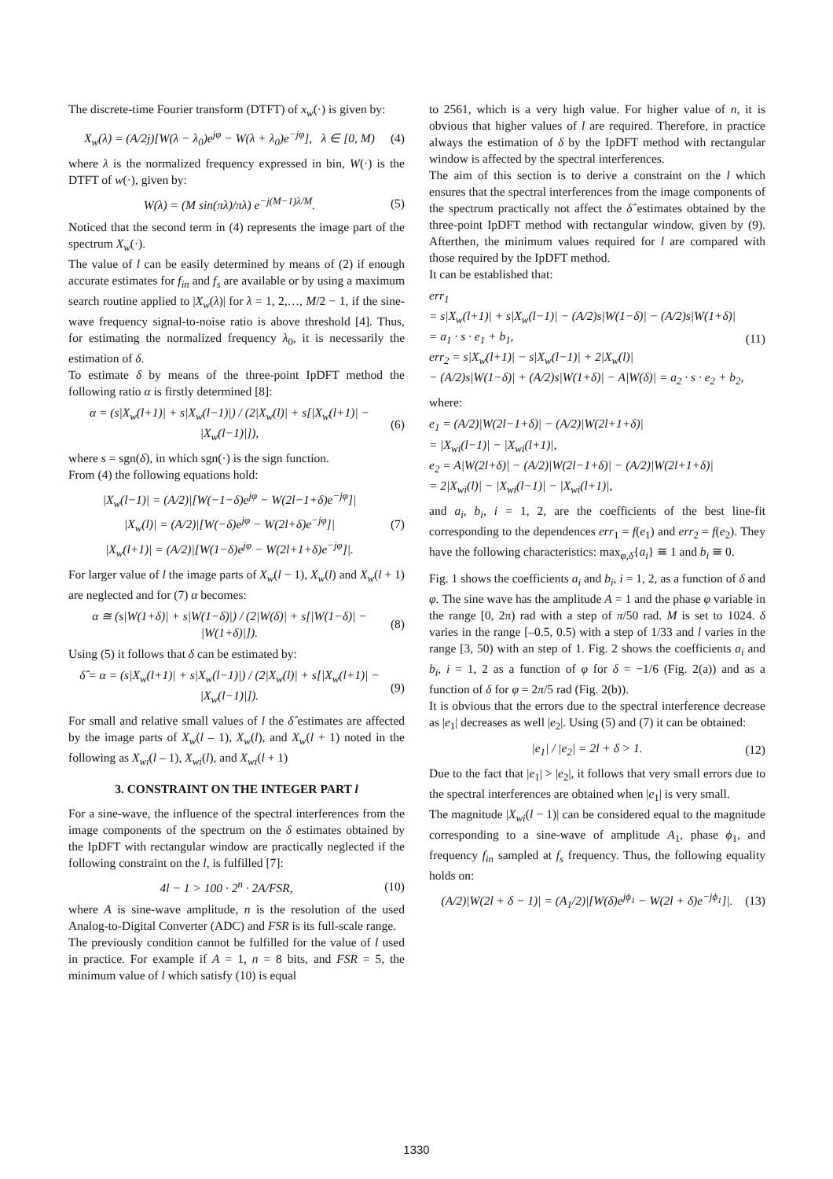The discrete-time Fourier transform (DTFT) of x<sub>w</sub>(·) is given by:
X<sub>w</sub>(λ) = (A/2j)[W(λ − λ<sub>0</sub>)e<sup>jφ</sup> − W(λ + λ<sub>0</sub>)e<sup>−jφ</sup>], λ ∈ [0, M) (4)
where λ is the normalized frequency expressed in bin, W(·) is the DTFT of w(·), given by:
W(λ) = (M sin(πλ)/πλ) e<sup>−j(M−1)λ/M</sup>. (5)
Noticed that the second term in (4) represents the image part of the spectrum X<sub>w</sub>(·).
The value of l can be easily determined by means of (2) if enough accurate estimates for f<sub>in</sub> and f<sub>s</sub> are available or by using a maximum search routine applied to |X<sub>w</sub>(λ)| for λ = 1, 2,…, M/2 − 1, if the sine-wave frequency signal-to-noise ratio is above threshold [4]. Thus, for estimating the normalized frequency λ<sub>0</sub>, it is necessarily the estimation of δ.
To estimate δ by means of the three-point IpDFT method the following ratio α is firstly determined [8]:
α = (s|X<sub>w</sub>(l+1)| + s|X<sub>w</sub>(l−1)|) / (2|X<sub>w</sub>(l)| + s[|X<sub>w</sub>(l+1)| − |X<sub>w</sub>(l−1)|]), (6)
where s = sgn(δ), in which sgn(·) is the sign function.
From (4) the following equations hold:
|X<sub>w</sub>(l−1)| = (A/2)|[W(−1−δ)e<sup>jφ</sup> − W(2l−1+δ)e<sup>−jφ</sup>]|
|X<sub>w</sub>(l)| = (A/2)|[W(−δ)e<sup>jφ</sup> − W(2l+δ)e<sup>−jφ</sup>]|
|X<sub>w</sub>(l+1)| = (A/2)|[W(1−δ)e<sup>jφ</sup> − W(2l+1+δ)e<sup>−jφ</sup>]|. (7)
For larger value of l the image parts of X<sub>w</sub>(l − 1), X<sub>w</sub>(l) and X<sub>w</sub>(l + 1) are neglected and for (7) α becomes:
α ≅ (s|W(1+δ)| + s|W(1−δ)|) / (2|W(δ)| + s[|W(1−δ)| − |W(1+δ)|]). (8)
Using (5) it follows that δ can be estimated by:
δ̂ = α = (s|X<sub>w</sub>(l+1)| + s|X<sub>w</sub>(l−1)|) / (2|X<sub>w</sub>(l)| + s[|X<sub>w</sub>(l+1)| − |X<sub>w</sub>(l−1)|]). (9)
For small and relative small values of l the δ̂ estimates are affected by the image parts of X<sub>w</sub>(l – 1), X<sub>w</sub>(l), and X<sub>w</sub>(l + 1) noted in the following as X<sub>wi</sub>(l – 1), X<sub>wi</sub>(l), and X<sub>wi</sub>(l + 1)
3. CONSTRAINT ON THE INTEGER PART l
For a sine-wave, the influence of the spectral interferences from the image components of the spectrum on the δ estimates obtained by the IpDFT with rectangular window are practically neglected if the following constraint on the l, is fulfilled [7]:
4l − 1 > 100 · 2<sup>n</sup> · 2A/FSR, (10)
where A is sine-wave amplitude, n is the resolution of the used Analog-to-Digital Converter (ADC) and FSR is its full-scale range.
The previously condition cannot be fulfilled for the value of l used in practice. For example if A = 1, n = 8 bits, and FSR = 5, the minimum value of l which satisfy (10) is equal
to 2561, which is a very high value. For higher value of n, it is obvious that higher values of l are required. Therefore, in practice always the estimation of δ by the IpDFT method with rectangular window is affected by the spectral interferences.
The aim of this section is to derive a constraint on the l which ensures that the spectral interferences from the image components of the spectrum practically not affect the δ̂ estimates obtained by the three-point IpDFT method with rectangular window, given by (9). Afterthen, the minimum values required for l are compared with those required by the IpDFT method.
It can be established that:
err<sub>1</sub>
= s|X<sub>w</sub>(l+1)| + s|X<sub>w</sub>(l−1)| − (A/2)s|W(1−δ)| − (A/2)s|W(1+δ)|
= a<sub>1</sub> · s · e<sub>1</sub> + b<sub>1</sub>,
err<sub>2</sub> = s|X<sub>w</sub>(l+1)| − s|X<sub>w</sub>(l−1)| + 2|X<sub>w</sub>(l)|
− (A/2)s|W(1−δ)| + (A/2)s|W(1+δ)| − A|W(δ)| = a<sub>2</sub> · s · e<sub>2</sub> + b<sub>2</sub>, (11)
where:
e<sub>1</sub> = (A/2)|W(2l−1+δ)| − (A/2)|W(2l+1+δ)|
= |X<sub>wi</sub>(l−1)| − |X<sub>wi</sub>(l+1)|,
e<sub>2</sub> = A|W(2l+δ)| − (A/2)|W(2l−1+δ)| − (A/2)|W(2l+1+δ)|
= 2|X<sub>wi</sub>(l)| − |X<sub>wi</sub>(l−1)| − |X<sub>wi</sub>(l+1)|,
and a<sub>i</sub>, b<sub>i</sub>, i = 1, 2, are the coefficients of the best line-fit corresponding to the dependences err<sub>1</sub> = f(e<sub>1</sub>) and err<sub>2</sub> = f(e<sub>2</sub>). They have the following characteristics: max<sub>φ,δ</sub>{a<sub>i</sub>} ≅ 1 and b<sub>i</sub> ≅ 0.
Fig. 1 shows the coefficients a<sub>i</sub> and b<sub>i</sub>, i = 1, 2, as a function of δ and φ. The sine wave has the amplitude A = 1 and the phase φ variable in the range [0, 2π) rad with a step of π/50 rad. M is set to 1024. δ varies in the range [–0.5, 0.5) with a step of 1/33 and l varies in the range [3, 50) with an step of 1. Fig. 2 shows the coefficients a<sub>i</sub> and b<sub>i</sub>, i = 1, 2 as a function of φ for δ = −1/6 (Fig. 2(a)) and as a function of δ for φ = 2π/5 rad (Fig. 2(b)).
It is obvious that the errors due to the spectral interference decrease as |e<sub>1</sub>| decreases as well |e<sub>2</sub>|. Using (5) and (7) it can be obtained:
|e<sub>1</sub>| / |e<sub>2</sub>| = 2l + δ > 1. (12)
Due to the fact that |e<sub>1</sub>| > |e<sub>2</sub>|, it follows that very small errors due to the spectral interferences are obtained when |e<sub>1</sub>| is very small.
The magnitude |X<sub>wi</sub>(l − 1)| can be considered equal to the magnitude corresponding to a sine-wave of amplitude A<sub>1</sub>, phase ϕ<sub>1</sub>, and frequency f<sub>in</sub> sampled at f<sub>s</sub> frequency. Thus, the following equality holds on:
(A/2)|W(2l + δ − 1)| = (A<sub>1</sub>/2)|[W(δ)e<sup>jϕ<sub>1</sub></sup> − W(2l + δ)e<sup>−jϕ<sub>1</sub></sup>]|. (13)
1330